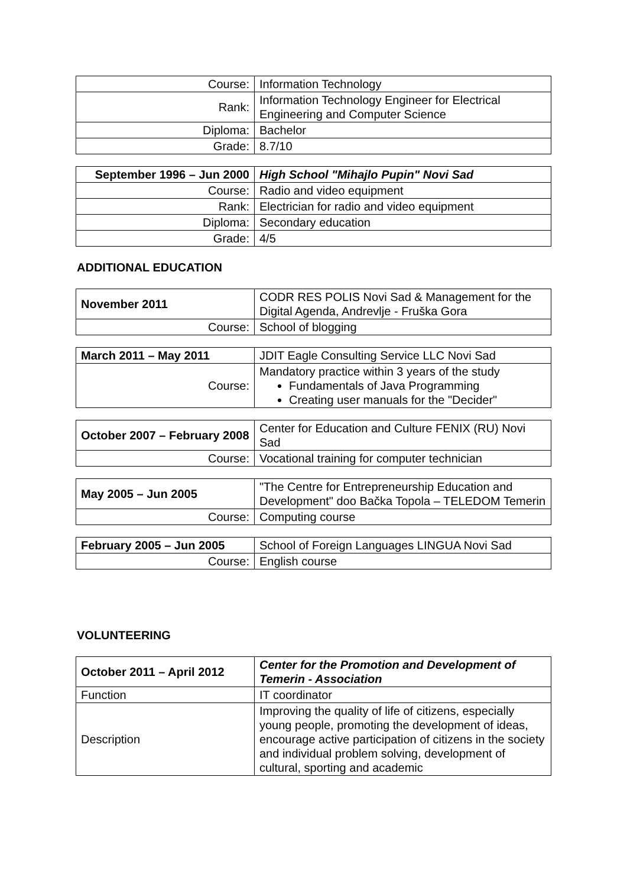| Course: | Information Technology |
| Rank: | Information Technology Engineer for Electrical Engineering and Computer Science |
| Diploma: | Bachelor |
| Grade: | 8.7/10 |
| September 1996 – Jun 2000 | High School "Mihajlo Pupin" Novi Sad |
| Course: | Radio and video equipment |
| Rank: | Electrician for radio and video equipment |
| Diploma: | Secondary education |
| Grade: | 4/5 |
ADDITIONAL EDUCATION
| November 2011 | CODR RES POLIS Novi Sad & Management for the Digital Agenda, Andrevlje - Fruška Gora |
| Course: | School of blogging |
| March 2011 – May 2011 | JDIT Eagle Consulting Service LLC Novi Sad |
| Course: | Mandatory practice within 3 years of the study Fundamentals of Java Programming Creating user manuals for the "Decider" |
| October 2007 – February 2008 | Center for Education and Culture FENIX (RU) Novi Sad |
| Course: | Vocational training for computer technician |
| May 2005 – Jun 2005 | "The Centre for Entrepreneurship Education and Development" doo Bačka Topola – TELEDOM Temerin |
| Course: | Computing course |
| February 2005 – Jun 2005 | School of Foreign Languages LINGUA Novi Sad |
| Course: | English course |
VOLUNTEERING
| October 2011 – April 2012 | Center for the Promotion and Development of Temerin - Association |
| Function | IT coordinator |
| Description | Improving the quality of life of citizens, especially young people, promoting the development of ideas, encourage active participation of citizens in the society and individual problem solving, development of cultural, sporting and academic |